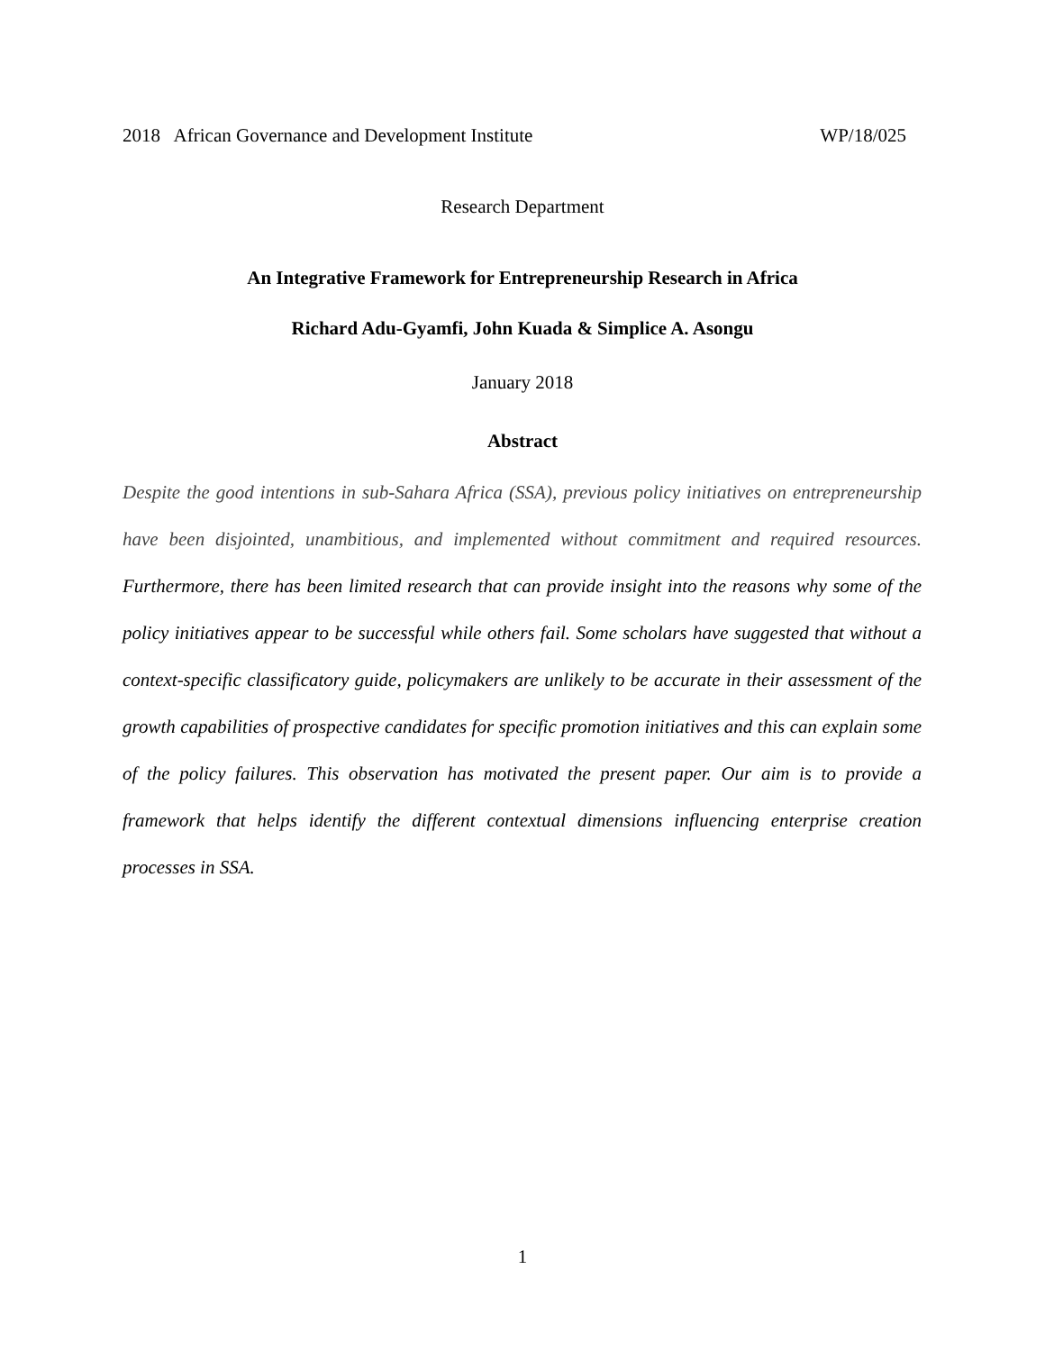2018 African Governance and Development Institute WP/18/025
Research Department
An Integrative Framework for Entrepreneurship Research in Africa
Richard Adu-Gyamfi, John Kuada & Simplice A. Asongu
January 2018
Abstract
Despite the good intentions in sub-Sahara Africa (SSA), previous policy initiatives on entrepreneurship have been disjointed, unambitious, and implemented without commitment and required resources. Furthermore, there has been limited research that can provide insight into the reasons why some of the policy initiatives appear to be successful while others fail. Some scholars have suggested that without a context-specific classificatory guide, policymakers are unlikely to be accurate in their assessment of the growth capabilities of prospective candidates for specific promotion initiatives and this can explain some of the policy failures. This observation has motivated the present paper. Our aim is to provide a framework that helps identify the different contextual dimensions influencing enterprise creation processes in SSA.
1